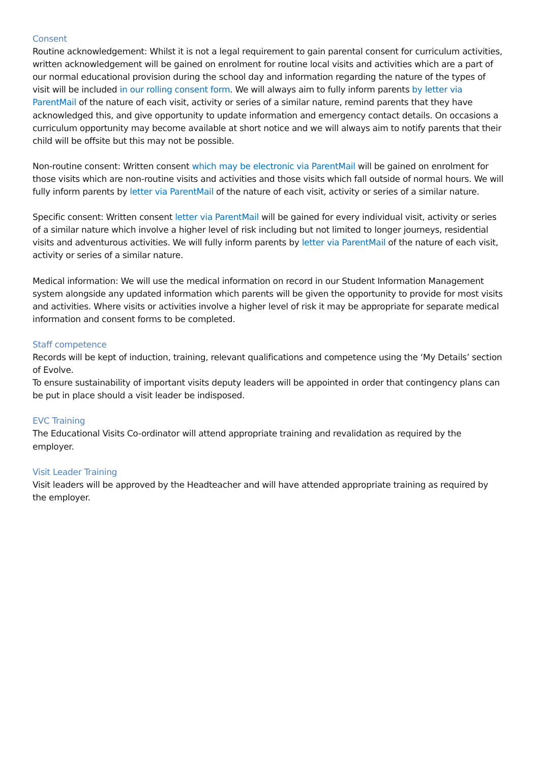Consent
Routine acknowledgement: Whilst it is not a legal requirement to gain parental consent for curriculum activities, written acknowledgement will be gained on enrolment for routine local visits and activities which are a part of our normal educational provision during the school day and information regarding the nature of the types of visit will be included in our rolling consent form. We will always aim to fully inform parents by letter via ParentMail of the nature of each visit, activity or series of a similar nature, remind parents that they have acknowledged this, and give opportunity to update information and emergency contact details. On occasions a curriculum opportunity may become available at short notice and we will always aim to notify parents that their child will be offsite but this may not be possible.
Non-routine consent: Written consent which may be electronic via ParentMail will be gained on enrolment for those visits which are non-routine visits and activities and those visits which fall outside of normal hours. We will fully inform parents by letter via ParentMail of the nature of each visit, activity or series of a similar nature.
Specific consent: Written consent letter via ParentMail will be gained for every individual visit, activity or series of a similar nature which involve a higher level of risk including but not limited to longer journeys, residential visits and adventurous activities. We will fully inform parents by letter via ParentMail of the nature of each visit, activity or series of a similar nature.
Medical information: We will use the medical information on record in our Student Information Management system alongside any updated information which parents will be given the opportunity to provide for most visits and activities. Where visits or activities involve a higher level of risk it may be appropriate for separate medical information and consent forms to be completed.
Staff competence
Records will be kept of induction, training, relevant qualifications and competence using the ‘My Details’ section of Evolve.
To ensure sustainability of important visits deputy leaders will be appointed in order that contingency plans can be put in place should a visit leader be indisposed.
EVC Training
The Educational Visits Co-ordinator will attend appropriate training and revalidation as required by the employer.
Visit Leader Training
Visit leaders will be approved by the Headteacher and will have attended appropriate training as required by the employer.